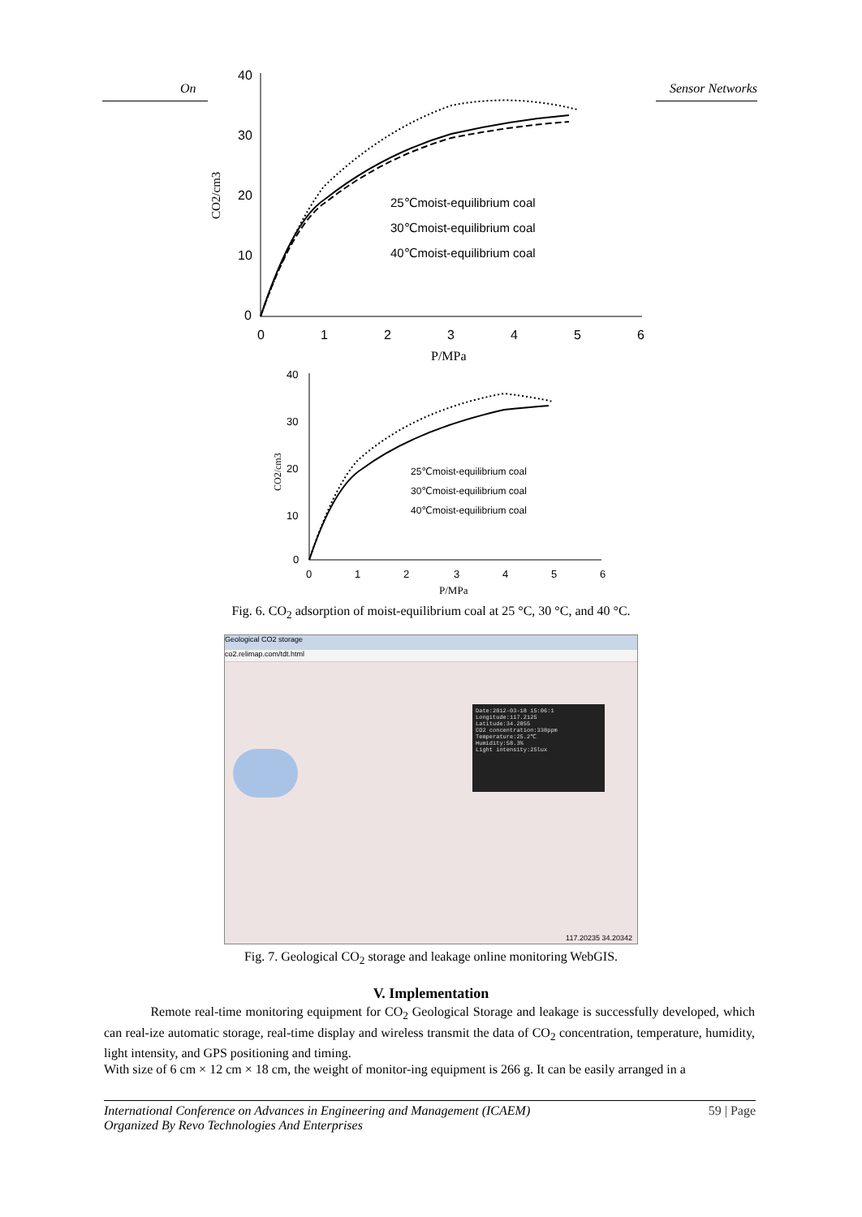On Sensor Networks
40
30
20
10
0
0
1
2
3
4
5
6
P/MPa
CO2/cm3
25℃moist-equilibrium coal
30℃moist-equilibrium coal
40℃moist-equilibrium coal
40
30
20
10
0
0
1
2
3
4
5
6
P/MPa
CO2/cm3
25℃moist-equilibrium coal
30℃moist-equilibrium coal
40℃moist-equilibrium coal
Fig. 6. CO<sub>2</sub> adsorption of moist-equilibrium coal at 25 °C, 30 °C, and 40 °C.
Geological CO2 storage
co2.relimap.com/tdt.html
Date:2012-03-18 15:06:1
Longitude:117.2125
Latitude:34.2855
CO2 concentration:338ppm
Temperature:25.2℃
Humidity:58.3%
Light intensity:25lux
117.20235 34.20342
Fig. 7. Geological CO<sub>2</sub> storage and leakage online monitoring WebGIS.
V. Implementation
Remote real-time monitoring equipment for CO<sub>2</sub> Geological Storage and leakage is successfully developed, which can real-ize automatic storage, real-time display and wireless transmit the data of CO<sub>2</sub> concentration, temperature, humidity, light intensity, and GPS positioning and timing.
With size of 6 cm × 12 cm × 18 cm, the weight of monitor-ing equipment is 266 g. It can be easily arranged in a
International Conference on Advances in Engineering and Management (ICAEM)
Organized By Revo Technologies And Enterprises
59 | Page